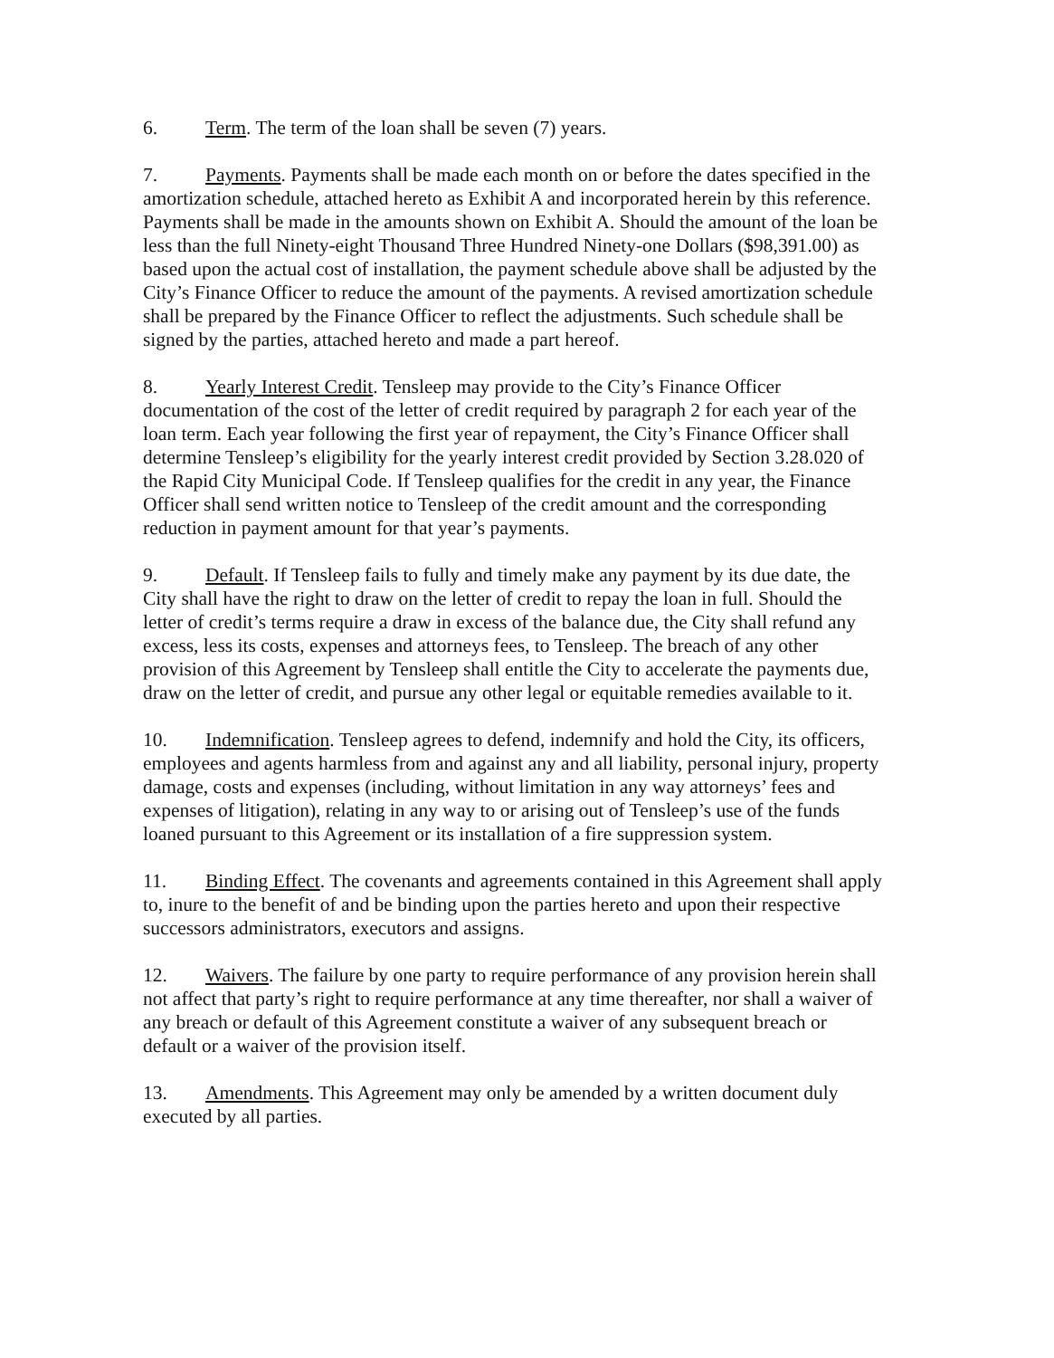6. Term. The term of the loan shall be seven (7) years.
7. Payments. Payments shall be made each month on or before the dates specified in the amortization schedule, attached hereto as Exhibit A and incorporated herein by this reference. Payments shall be made in the amounts shown on Exhibit A. Should the amount of the loan be less than the full Ninety-eight Thousand Three Hundred Ninety-one Dollars ($98,391.00) as based upon the actual cost of installation, the payment schedule above shall be adjusted by the City’s Finance Officer to reduce the amount of the payments. A revised amortization schedule shall be prepared by the Finance Officer to reflect the adjustments. Such schedule shall be signed by the parties, attached hereto and made a part hereof.
8. Yearly Interest Credit. Tensleep may provide to the City’s Finance Officer documentation of the cost of the letter of credit required by paragraph 2 for each year of the loan term. Each year following the first year of repayment, the City’s Finance Officer shall determine Tensleep’s eligibility for the yearly interest credit provided by Section 3.28.020 of the Rapid City Municipal Code. If Tensleep qualifies for the credit in any year, the Finance Officer shall send written notice to Tensleep of the credit amount and the corresponding reduction in payment amount for that year’s payments.
9. Default. If Tensleep fails to fully and timely make any payment by its due date, the City shall have the right to draw on the letter of credit to repay the loan in full. Should the letter of credit’s terms require a draw in excess of the balance due, the City shall refund any excess, less its costs, expenses and attorneys fees, to Tensleep. The breach of any other provision of this Agreement by Tensleep shall entitle the City to accelerate the payments due, draw on the letter of credit, and pursue any other legal or equitable remedies available to it.
10. Indemnification. Tensleep agrees to defend, indemnify and hold the City, its officers, employees and agents harmless from and against any and all liability, personal injury, property damage, costs and expenses (including, without limitation in any way attorneys’ fees and expenses of litigation), relating in any way to or arising out of Tensleep’s use of the funds loaned pursuant to this Agreement or its installation of a fire suppression system.
11. Binding Effect. The covenants and agreements contained in this Agreement shall apply to, inure to the benefit of and be binding upon the parties hereto and upon their respective successors administrators, executors and assigns.
12. Waivers. The failure by one party to require performance of any provision herein shall not affect that party’s right to require performance at any time thereafter, nor shall a waiver of any breach or default of this Agreement constitute a waiver of any subsequent breach or default or a waiver of the provision itself.
13. Amendments. This Agreement may only be amended by a written document duly executed by all parties.